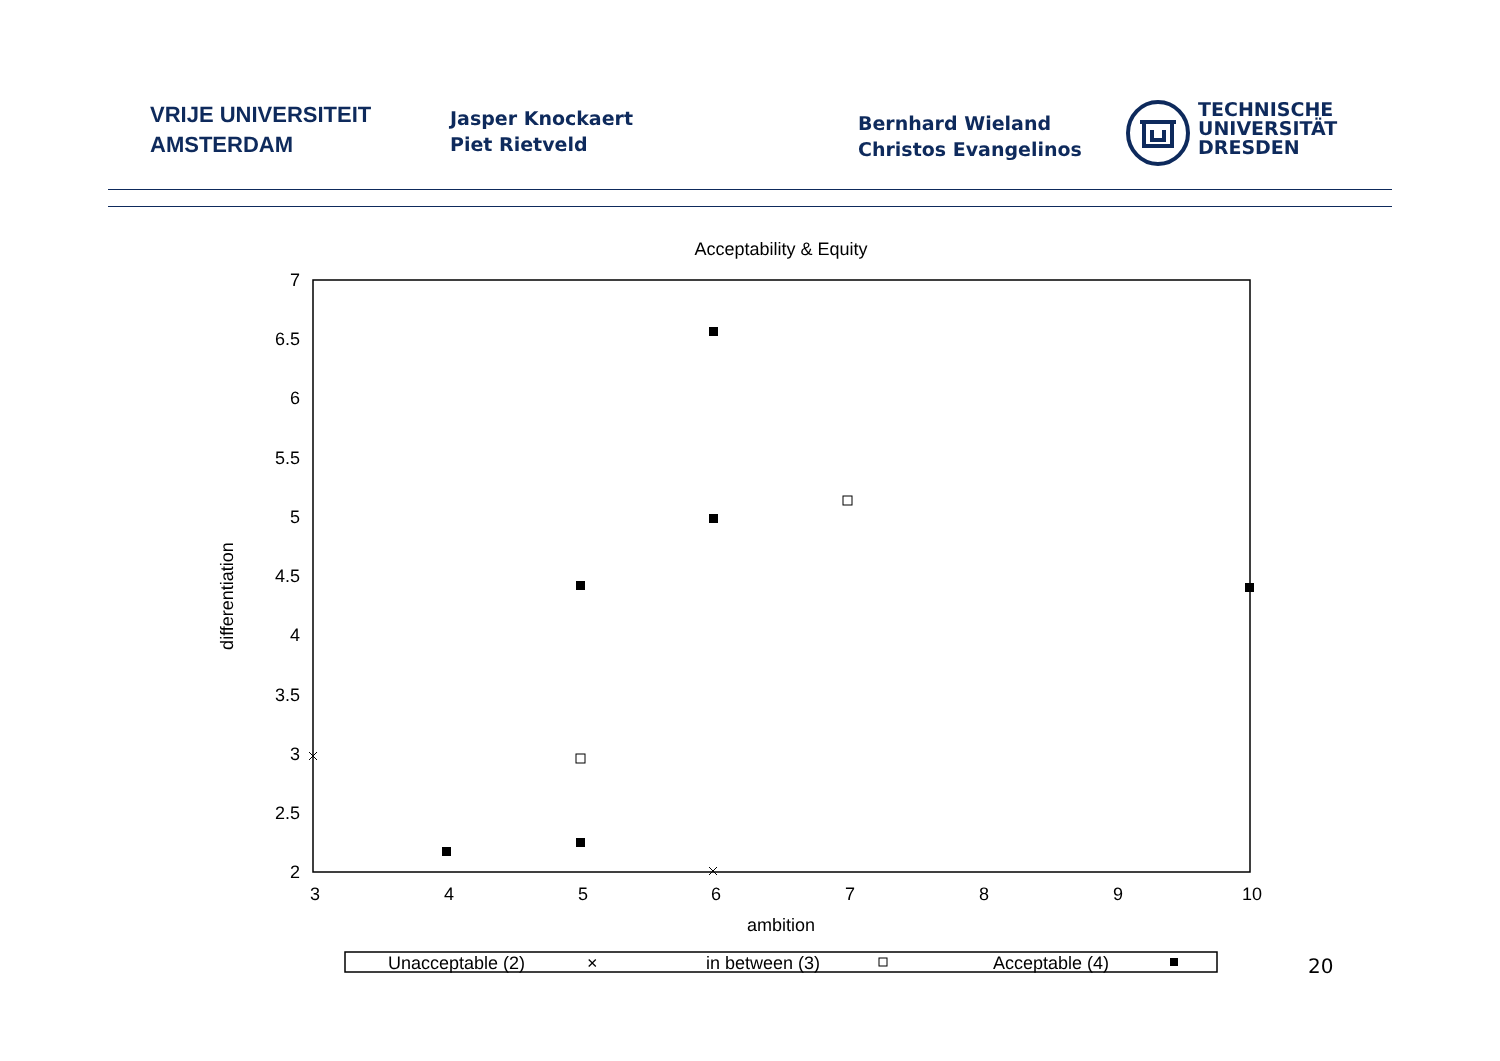VRIJE UNIVERSITEIT
AMSTERDAM
Jasper Knockaert
Piet Rietveld
Bernhard Wieland
Christos Evangelinos
TECHNISCHE
UNIVERSITÄT
DRESDEN
Acceptability & Equity
7
6.5
6
5.5
5
4.5
4
3.5
3
2.5
2
3
4
5
6
7
8
9
10
ambition
differentiation
Unacceptable (2)
×
in between (3)
Acceptable (4)
20